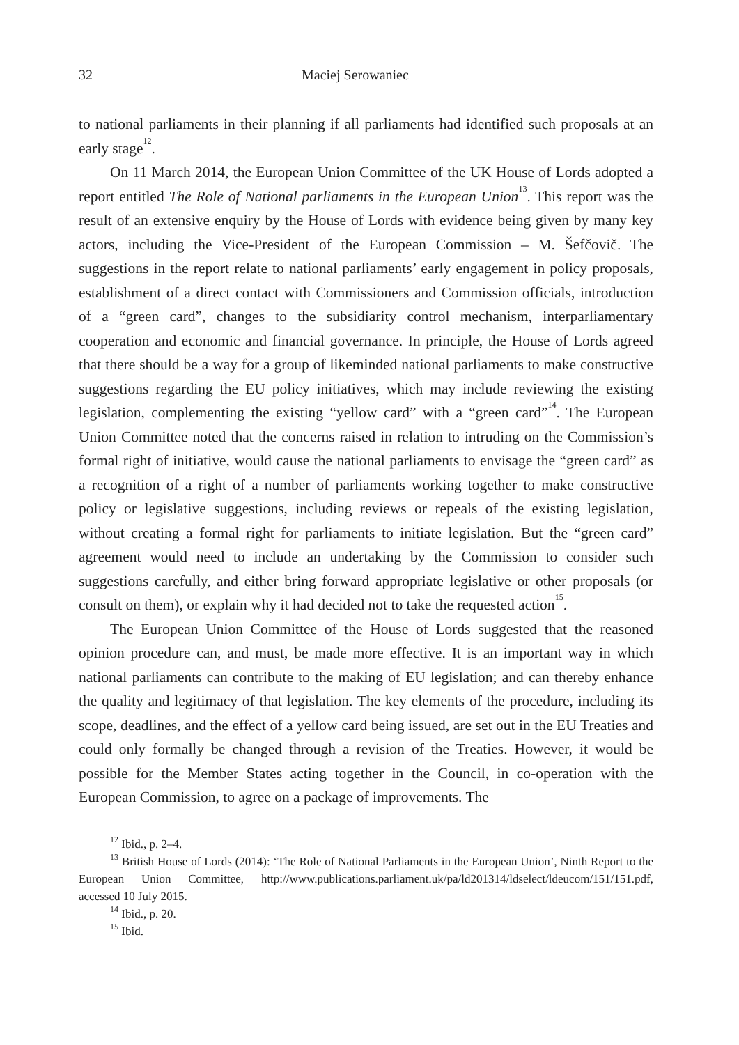32 Maciej Serowaniec
to national parliaments in their planning if all parliaments had identified such proposals at an early stage<sup>12</sup>.
On 11 March 2014, the European Union Committee of the UK House of Lords adopted a report entitled The Role of National parliaments in the European Union<sup>13</sup>. This report was the result of an extensive enquiry by the House of Lords with evidence being given by many key actors, including the Vice-President of the European Commission – M. Šefčovič. The suggestions in the report relate to national parliaments’ early engagement in policy proposals, establishment of a direct contact with Commissioners and Commission officials, introduction of a “green card”, changes to the subsidiarity control mechanism, interparliamentary cooperation and economic and financial governance. In principle, the House of Lords agreed that there should be a way for a group of likeminded national parliaments to make constructive suggestions regarding the EU policy initiatives, which may include reviewing the existing legislation, complementing the existing “yellow card” with a “green card”<sup>14</sup>. The European Union Committee noted that the concerns raised in relation to intruding on the Commission’s formal right of initiative, would cause the national parliaments to envisage the “green card” as a recognition of a right of a number of parliaments working together to make constructive policy or legislative suggestions, including reviews or repeals of the existing legislation, without creating a formal right for parliaments to initiate legislation. But the “green card” agreement would need to include an undertaking by the Commission to consider such suggestions carefully, and either bring forward appropriate legislative or other proposals (or consult on them), or explain why it had decided not to take the requested action<sup>15</sup>.
The European Union Committee of the House of Lords suggested that the reasoned opinion procedure can, and must, be made more effective. It is an important way in which national parliaments can contribute to the making of EU legislation; and can thereby enhance the quality and legitimacy of that legislation. The key elements of the procedure, including its scope, deadlines, and the effect of a yellow card being issued, are set out in the EU Treaties and could only formally be changed through a revision of the Treaties. However, it would be possible for the Member States acting together in the Council, in co-operation with the European Commission, to agree on a package of improvements. The
<sup>12</sup> Ibid., p. 2–4.
<sup>13</sup> British House of Lords (2014): ‘The Role of National Parliaments in the European Union’, Ninth Report to the European Union Committee, http://www.publications.parliament.uk/pa/ld201314/ldselect/ldeucom/151/151.pdf, accessed 10 July 2015.
<sup>14</sup> Ibid., p. 20.
<sup>15</sup> Ibid.